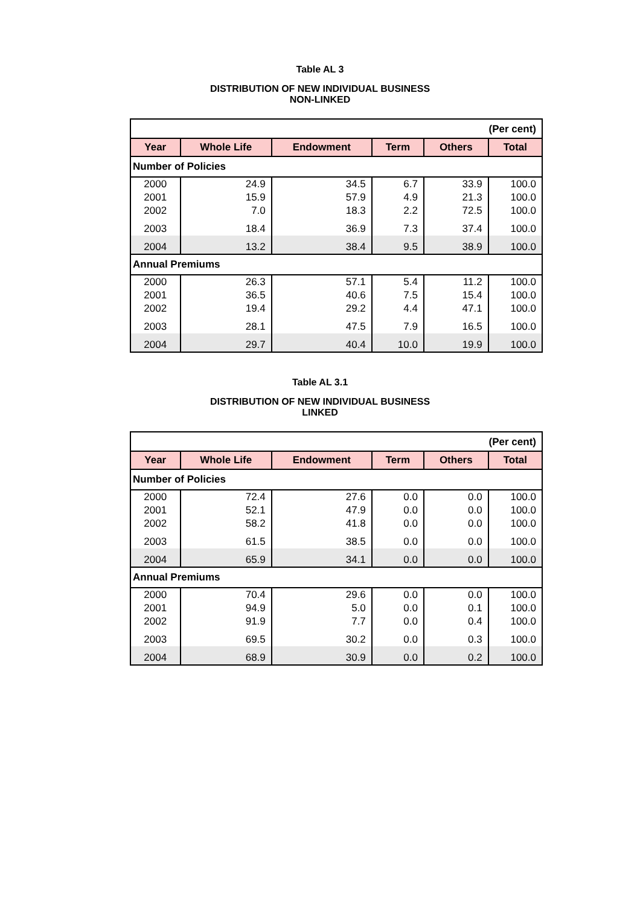Table AL 3
DISTRIBUTION OF NEW INDIVIDUAL BUSINESS
NON-LINKED
| (Per cent) | | | | | |
| Year | Whole Life | Endowment | Term | Others | Total |
| Number of Policies | | | | | |
| 2000 | 24.9 | 34.5 | 6.7 | 33.9 | 100.0 |
| 2001 | 15.9 | 57.9 | 4.9 | 21.3 | 100.0 |
| 2002 | 7.0 | 18.3 | 2.2 | 72.5 | 100.0 |
| 2003 | 18.4 | 36.9 | 7.3 | 37.4 | 100.0 |
| 2004 | 13.2 | 38.4 | 9.5 | 38.9 | 100.0 |
| Annual Premiums | | | | | |
| 2000 | 26.3 | 57.1 | 5.4 | 11.2 | 100.0 |
| 2001 | 36.5 | 40.6 | 7.5 | 15.4 | 100.0 |
| 2002 | 19.4 | 29.2 | 4.4 | 47.1 | 100.0 |
| 2003 | 28.1 | 47.5 | 7.9 | 16.5 | 100.0 |
| 2004 | 29.7 | 40.4 | 10.0 | 19.9 | 100.0 |
Table AL 3.1
DISTRIBUTION OF NEW INDIVIDUAL BUSINESS
LINKED
| (Per cent) | | | | | |
| Year | Whole Life | Endowment | Term | Others | Total |
| Number of Policies | | | | | |
| 2000 | 72.4 | 27.6 | 0.0 | 0.0 | 100.0 |
| 2001 | 52.1 | 47.9 | 0.0 | 0.0 | 100.0 |
| 2002 | 58.2 | 41.8 | 0.0 | 0.0 | 100.0 |
| 2003 | 61.5 | 38.5 | 0.0 | 0.0 | 100.0 |
| 2004 | 65.9 | 34.1 | 0.0 | 0.0 | 100.0 |
| Annual Premiums | | | | | |
| 2000 | 70.4 | 29.6 | 0.0 | 0.0 | 100.0 |
| 2001 | 94.9 | 5.0 | 0.0 | 0.1 | 100.0 |
| 2002 | 91.9 | 7.7 | 0.0 | 0.4 | 100.0 |
| 2003 | 69.5 | 30.2 | 0.0 | 0.3 | 100.0 |
| 2004 | 68.9 | 30.9 | 0.0 | 0.2 | 100.0 |